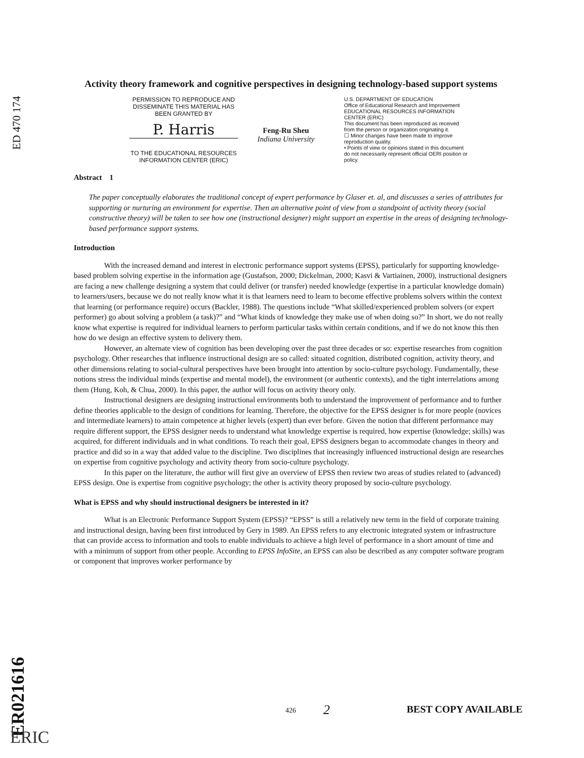ED 470 174
Activity theory framework and cognitive perspectives in designing technology-based support systems
PERMISSION TO REPRODUCE AND DISSEMINATE THIS MATERIAL HAS BEEN GRANTED BY
P. Harris
TO THE EDUCATIONAL RESOURCES INFORMATION CENTER (ERIC)
Feng-Ru Sheu
Indiana University
U.S. DEPARTMENT OF EDUCATION
Office of Educational Research and Improvement
EDUCATIONAL RESOURCES INFORMATION CENTER (ERIC)
This document has been reproduced as received from the person or organization originating it.
☐ Minor changes have been made to improve reproduction quality.
• Points of view or opinions stated in this document do not necessarily represent official OERI position or policy.
Abstract 1
The paper conceptually elaborates the traditional concept of expert performance by Glaser et. al, and discusses a series of attributes for supporting or nurturing an environment for expertise. Then an alternative point of view from a standpoint of activity theory (social constructive theory) will be taken to see how one (instructional designer) might support an expertise in the areas of designing technology-based performance support systems.
Introduction
With the increased demand and interest in electronic performance support systems (EPSS), particularly for supporting knowledge-based problem solving expertise in the information age (Gustafson, 2000; Dickelman, 2000; Kasvi & Vartiainen, 2000), instructional designers are facing a new challenge designing a system that could deliver (or transfer) needed knowledge (expertise in a particular knowledge domain) to learners/users, because we do not really know what it is that learners need to learn to become effective problems solvers within the context that learning (or performance require) occurs (Backler, 1988). The questions include “What skilled/experienced problem solvers (or expert performer) go about solving a problem (a task)?” and “What kinds of knowledge they make use of when doing so?” In short, we do not really know what expertise is required for individual learners to perform particular tasks within certain conditions, and if we do not know this then how do we design an effective system to delivery them.
However, an alternate view of cognition has been developing over the past three decades or so: expertise researches from cognition psychology. Other researches that influence instructional design are so called: situated cognition, distributed cognition, activity theory, and other dimensions relating to social-cultural perspectives have been brought into attention by socio-culture psychology. Fundamentally, these notions stress the individual minds (expertise and mental model), the environment (or authentic contexts), and the tight interrelations among them (Hung, Koh, & Chua, 2000). In this paper, the author will focus on activity theory only.
Instructional designers are designing instructional environments both to understand the improvement of performance and to further define theories applicable to the design of conditions for learning. Therefore, the objective for the EPSS designer is for more people (novices and intermediate learners) to attain competence at higher levels (expert) than ever before. Given the notion that different performance may require different support, the EPSS designer needs to understand what knowledge expertise is required, how expertise (knowledge; skills) was acquired, for different individuals and in what conditions. To reach their goal, EPSS designers began to accommodate changes in theory and practice and did so in a way that added value to the discipline. Two disciplines that increasingly influenced instructional design are researches on expertise from cognitive psychology and activity theory from socio-culture psychology.
In this paper on the literature, the author will first give an overview of EPSS then review two areas of studies related to (advanced) EPSS design. One is expertise from cognitive psychology; the other is activity theory proposed by socio-culture psychology.
What is EPSS and why should instructional designers be interested in it?
What is an Electronic Performance Support System (EPSS)? “EPSS” is still a relatively new term in the field of corporate training and instructional design, having been first introduced by Gery in 1989. An EPSS refers to any electronic integrated system or infrastructure that can provide access to information and tools to enable individuals to achieve a high level of performance in a short amount of time and with a minimum of support from other people. According to EPSS InfoSite, an EPSS can also be described as any computer software program or component that improves worker performance by
ER021616
ERIC
426 2 BEST COPY AVAILABLE